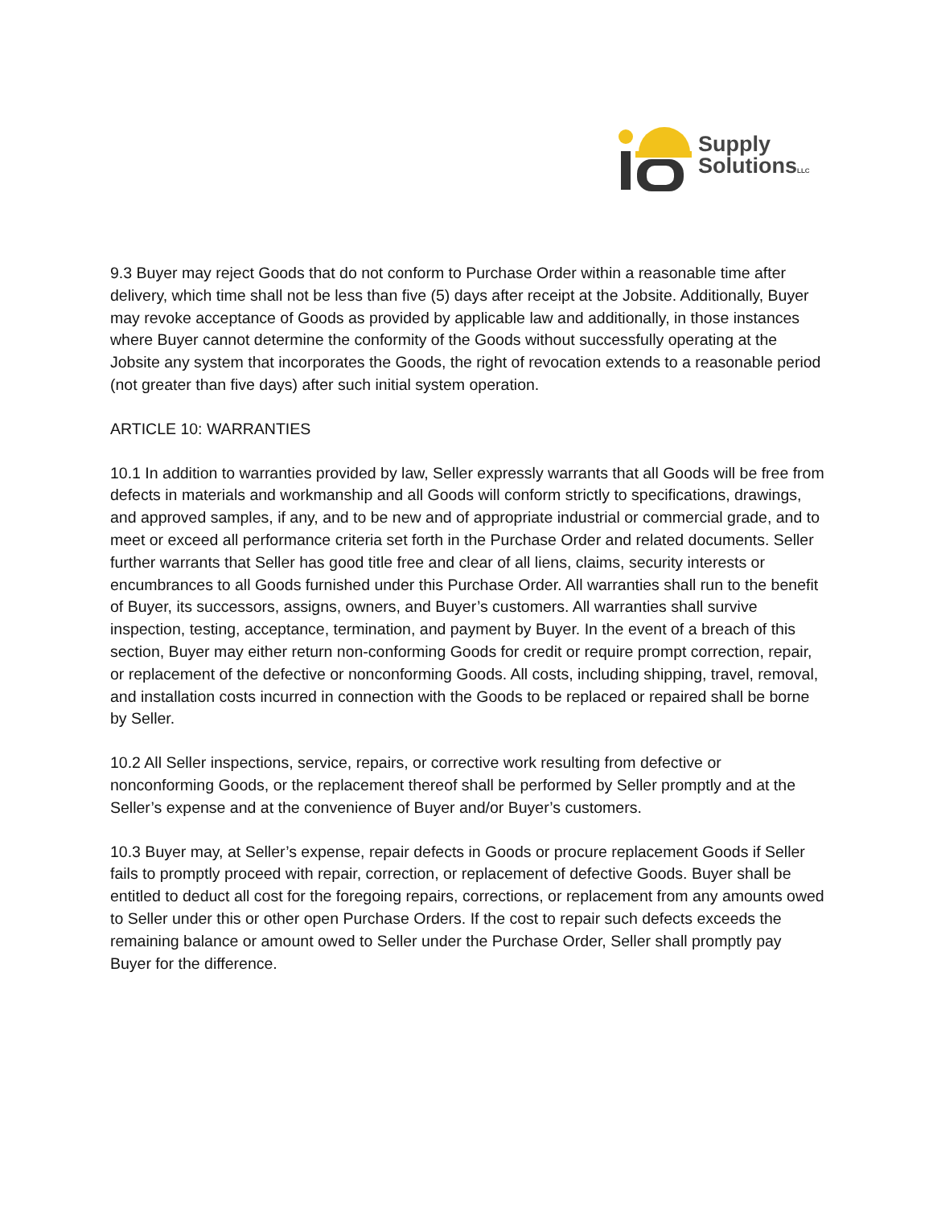Supply
SolutionsLLC
9.3 Buyer may reject Goods that do not conform to Purchase Order within a reasonable time after delivery, which time shall not be less than five (5) days after receipt at the Jobsite. Additionally, Buyer may revoke acceptance of Goods as provided by applicable law and additionally, in those instances where Buyer cannot determine the conformity of the Goods without successfully operating at the Jobsite any system that incorporates the Goods, the right of revocation extends to a reasonable period (not greater than five days) after such initial system operation.
ARTICLE 10: WARRANTIES
10.1 In addition to warranties provided by law, Seller expressly warrants that all Goods will be free from defects in materials and workmanship and all Goods will conform strictly to specifications, drawings, and approved samples, if any, and to be new and of appropriate industrial or commercial grade, and to meet or exceed all performance criteria set forth in the Purchase Order and related documents. Seller further warrants that Seller has good title free and clear of all liens, claims, security interests or encumbrances to all Goods furnished under this Purchase Order. All warranties shall run to the benefit of Buyer, its successors, assigns, owners, and Buyer’s customers. All warranties shall survive inspection, testing, acceptance, termination, and payment by Buyer. In the event of a breach of this section, Buyer may either return non-conforming Goods for credit or require prompt correction, repair, or replacement of the defective or nonconforming Goods. All costs, including shipping, travel, removal, and installation costs incurred in connection with the Goods to be replaced or repaired shall be borne by Seller.
10.2 All Seller inspections, service, repairs, or corrective work resulting from defective or nonconforming Goods, or the replacement thereof shall be performed by Seller promptly and at the Seller’s expense and at the convenience of Buyer and/or Buyer’s customers.
10.3 Buyer may, at Seller’s expense, repair defects in Goods or procure replacement Goods if Seller fails to promptly proceed with repair, correction, or replacement of defective Goods. Buyer shall be entitled to deduct all cost for the foregoing repairs, corrections, or replacement from any amounts owed to Seller under this or other open Purchase Orders. If the cost to repair such defects exceeds the remaining balance or amount owed to Seller under the Purchase Order, Seller shall promptly pay Buyer for the difference.